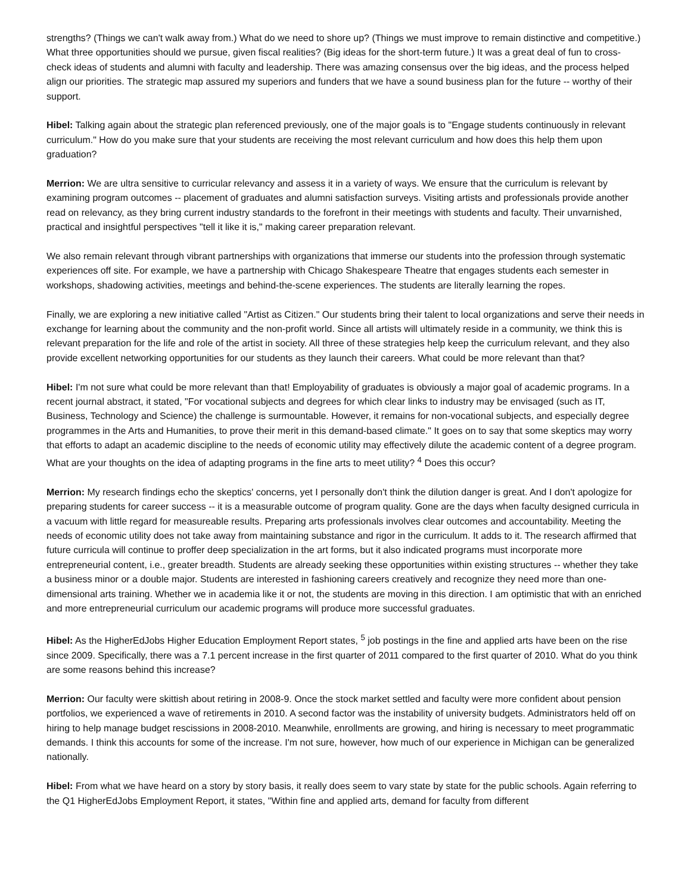strengths? (Things we can't walk away from.) What do we need to shore up? (Things we must improve to remain distinctive and competitive.) What three opportunities should we pursue, given fiscal realities? (Big ideas for the short-term future.) It was a great deal of fun to cross-check ideas of students and alumni with faculty and leadership. There was amazing consensus over the big ideas, and the process helped align our priorities. The strategic map assured my superiors and funders that we have a sound business plan for the future -- worthy of their support.
Hibel: Talking again about the strategic plan referenced previously, one of the major goals is to "Engage students continuously in relevant curriculum." How do you make sure that your students are receiving the most relevant curriculum and how does this help them upon graduation?
Merrion: We are ultra sensitive to curricular relevancy and assess it in a variety of ways. We ensure that the curriculum is relevant by examining program outcomes -- placement of graduates and alumni satisfaction surveys. Visiting artists and professionals provide another read on relevancy, as they bring current industry standards to the forefront in their meetings with students and faculty. Their unvarnished, practical and insightful perspectives "tell it like it is," making career preparation relevant.
We also remain relevant through vibrant partnerships with organizations that immerse our students into the profession through systematic experiences off site. For example, we have a partnership with Chicago Shakespeare Theatre that engages students each semester in workshops, shadowing activities, meetings and behind-the-scene experiences. The students are literally learning the ropes.
Finally, we are exploring a new initiative called "Artist as Citizen." Our students bring their talent to local organizations and serve their needs in exchange for learning about the community and the non-profit world. Since all artists will ultimately reside in a community, we think this is relevant preparation for the life and role of the artist in society. All three of these strategies help keep the curriculum relevant, and they also provide excellent networking opportunities for our students as they launch their careers. What could be more relevant than that?
Hibel: I'm not sure what could be more relevant than that! Employability of graduates is obviously a major goal of academic programs. In a recent journal abstract, it stated, "For vocational subjects and degrees for which clear links to industry may be envisaged (such as IT, Business, Technology and Science) the challenge is surmountable. However, it remains for non-vocational subjects, and especially degree programmes in the Arts and Humanities, to prove their merit in this demand-based climate." It goes on to say that some skeptics may worry that efforts to adapt an academic discipline to the needs of economic utility may effectively dilute the academic content of a degree program. What are your thoughts on the idea of adapting programs in the fine arts to meet utility? <sup>4</sup> Does this occur?
Merrion: My research findings echo the skeptics' concerns, yet I personally don't think the dilution danger is great. And I don't apologize for preparing students for career success -- it is a measurable outcome of program quality. Gone are the days when faculty designed curricula in a vacuum with little regard for measureable results. Preparing arts professionals involves clear outcomes and accountability. Meeting the needs of economic utility does not take away from maintaining substance and rigor in the curriculum. It adds to it. The research affirmed that future curricula will continue to proffer deep specialization in the art forms, but it also indicated programs must incorporate more entrepreneurial content, i.e., greater breadth. Students are already seeking these opportunities within existing structures -- whether they take a business minor or a double major. Students are interested in fashioning careers creatively and recognize they need more than one-dimensional arts training. Whether we in academia like it or not, the students are moving in this direction. I am optimistic that with an enriched and more entrepreneurial curriculum our academic programs will produce more successful graduates.
Hibel: As the HigherEdJobs Higher Education Employment Report states, <sup>5</sup> job postings in the fine and applied arts have been on the rise since 2009. Specifically, there was a 7.1 percent increase in the first quarter of 2011 compared to the first quarter of 2010. What do you think are some reasons behind this increase?
Merrion: Our faculty were skittish about retiring in 2008-9. Once the stock market settled and faculty were more confident about pension portfolios, we experienced a wave of retirements in 2010. A second factor was the instability of university budgets. Administrators held off on hiring to help manage budget rescissions in 2008-2010. Meanwhile, enrollments are growing, and hiring is necessary to meet programmatic demands. I think this accounts for some of the increase. I'm not sure, however, how much of our experience in Michigan can be generalized nationally.
Hibel: From what we have heard on a story by story basis, it really does seem to vary state by state for the public schools. Again referring to the Q1 HigherEdJobs Employment Report, it states, "Within fine and applied arts, demand for faculty from different